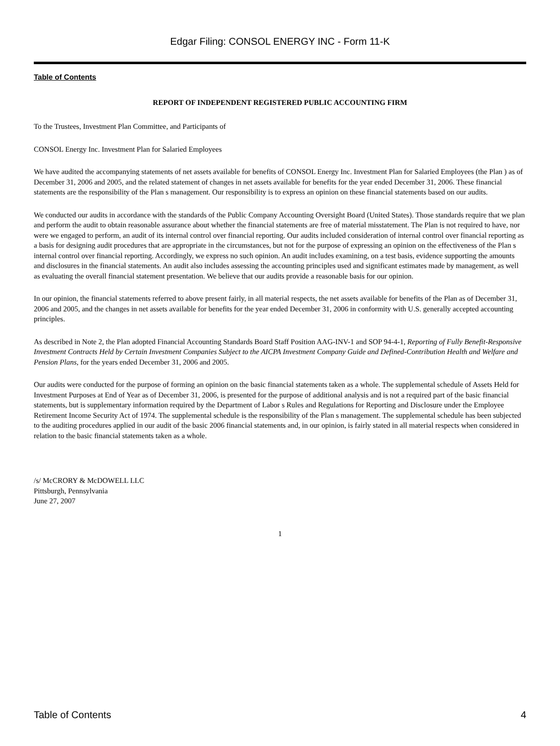Edgar Filing: CONSOL ENERGY INC - Form 11-K
Table of Contents
REPORT OF INDEPENDENT REGISTERED PUBLIC ACCOUNTING FIRM
To the Trustees, Investment Plan Committee, and Participants of
CONSOL Energy Inc. Investment Plan for Salaried Employees
We have audited the accompanying statements of net assets available for benefits of CONSOL Energy Inc. Investment Plan for Salaried Employees (the Plan ) as of December 31, 2006 and 2005, and the related statement of changes in net assets available for benefits for the year ended December 31, 2006. These financial statements are the responsibility of the Plan s management. Our responsibility is to express an opinion on these financial statements based on our audits.
We conducted our audits in accordance with the standards of the Public Company Accounting Oversight Board (United States). Those standards require that we plan and perform the audit to obtain reasonable assurance about whether the financial statements are free of material misstatement. The Plan is not required to have, nor were we engaged to perform, an audit of its internal control over financial reporting. Our audits included consideration of internal control over financial reporting as a basis for designing audit procedures that are appropriate in the circumstances, but not for the purpose of expressing an opinion on the effectiveness of the Plan s internal control over financial reporting. Accordingly, we express no such opinion. An audit includes examining, on a test basis, evidence supporting the amounts and disclosures in the financial statements. An audit also includes assessing the accounting principles used and significant estimates made by management, as well as evaluating the overall financial statement presentation. We believe that our audits provide a reasonable basis for our opinion.
In our opinion, the financial statements referred to above present fairly, in all material respects, the net assets available for benefits of the Plan as of December 31, 2006 and 2005, and the changes in net assets available for benefits for the year ended December 31, 2006 in conformity with U.S. generally accepted accounting principles.
As described in Note 2, the Plan adopted Financial Accounting Standards Board Staff Position AAG-INV-1 and SOP 94-4-1, Reporting of Fully Benefit-Responsive Investment Contracts Held by Certain Investment Companies Subject to the AICPA Investment Company Guide and Defined-Contribution Health and Welfare and Pension Plans, for the years ended December 31, 2006 and 2005.
Our audits were conducted for the purpose of forming an opinion on the basic financial statements taken as a whole. The supplemental schedule of Assets Held for Investment Purposes at End of Year as of December 31, 2006, is presented for the purpose of additional analysis and is not a required part of the basic financial statements, but is supplementary information required by the Department of Labor s Rules and Regulations for Reporting and Disclosure under the Employee Retirement Income Security Act of 1974. The supplemental schedule is the responsibility of the Plan s management. The supplemental schedule has been subjected to the auditing procedures applied in our audit of the basic 2006 financial statements and, in our opinion, is fairly stated in all material respects when considered in relation to the basic financial statements taken as a whole.
/s/ McCRORY & McDOWELL LLC
Pittsburgh, Pennsylvania
June 27, 2007
1
Table of Contents 4